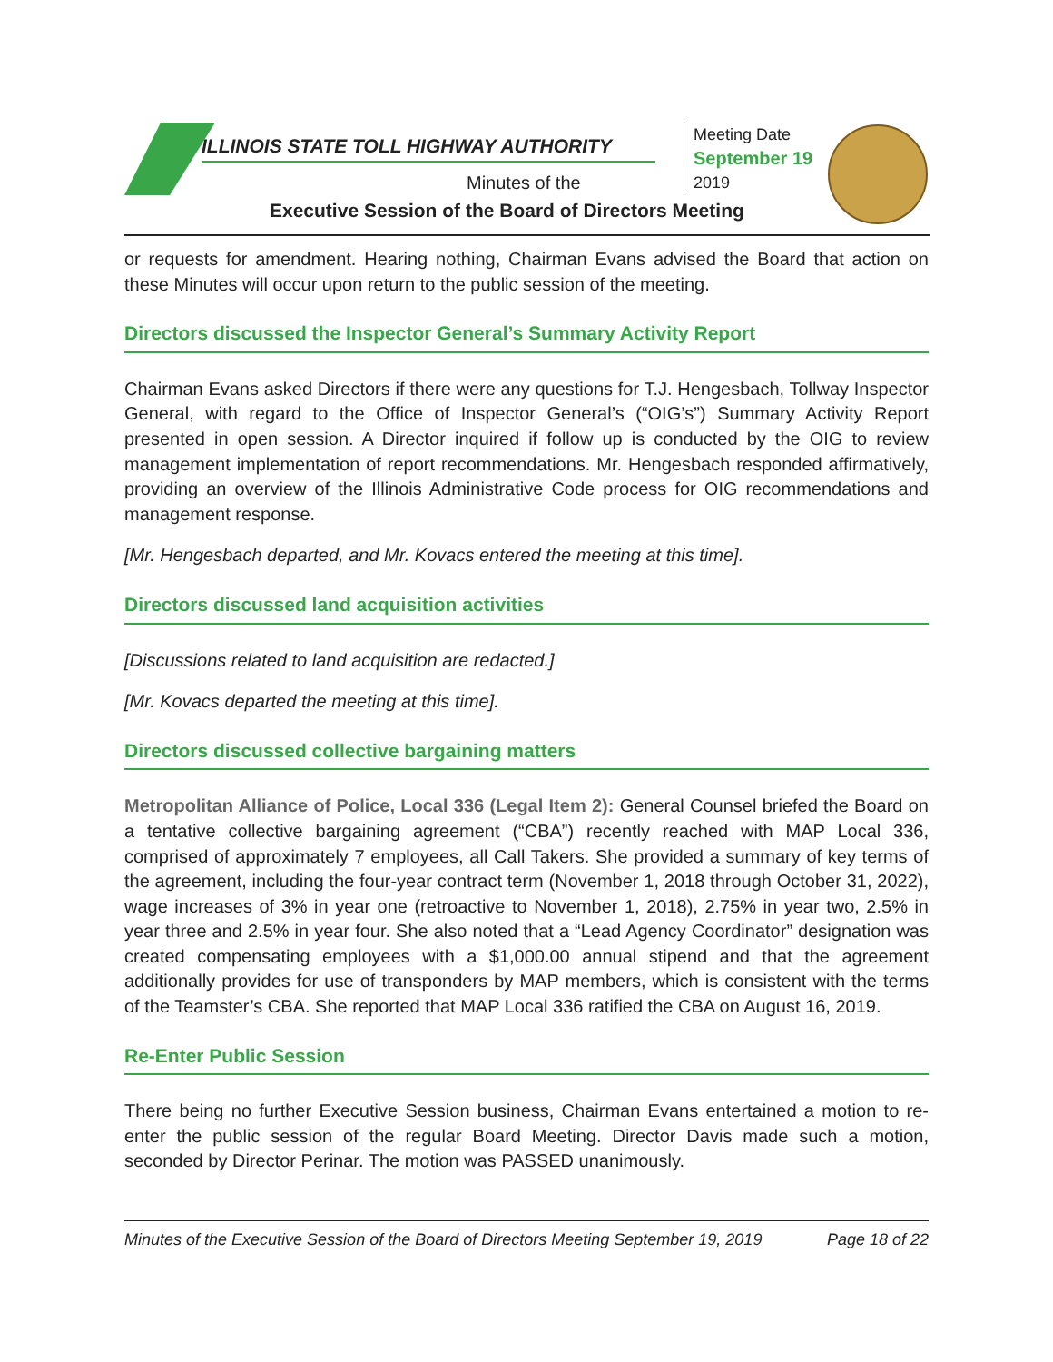ILLINOIS STATE TOLL HIGHWAY AUTHORITY
Minutes of the
Executive Session of the Board of Directors Meeting
Meeting Date
September 19
2019
or requests for amendment. Hearing nothing, Chairman Evans advised the Board that action on these Minutes will occur upon return to the public session of the meeting.
Directors discussed the Inspector General’s Summary Activity Report
Chairman Evans asked Directors if there were any questions for T.J. Hengesbach, Tollway Inspector General, with regard to the Office of Inspector General’s (“OIG’s”) Summary Activity Report presented in open session. A Director inquired if follow up is conducted by the OIG to review management implementation of report recommendations. Mr. Hengesbach responded affirmatively, providing an overview of the Illinois Administrative Code process for OIG recommendations and management response.
[Mr. Hengesbach departed, and Mr. Kovacs entered the meeting at this time].
Directors discussed land acquisition activities
[Discussions related to land acquisition are redacted.]
[Mr. Kovacs departed the meeting at this time].
Directors discussed collective bargaining matters
Metropolitan Alliance of Police, Local 336 (Legal Item 2): General Counsel briefed the Board on a tentative collective bargaining agreement (“CBA”) recently reached with MAP Local 336, comprised of approximately 7 employees, all Call Takers. She provided a summary of key terms of the agreement, including the four-year contract term (November 1, 2018 through October 31, 2022), wage increases of 3% in year one (retroactive to November 1, 2018), 2.75% in year two, 2.5% in year three and 2.5% in year four. She also noted that a “Lead Agency Coordinator” designation was created compensating employees with a $1,000.00 annual stipend and that the agreement additionally provides for use of transponders by MAP members, which is consistent with the terms of the Teamster’s CBA. She reported that MAP Local 336 ratified the CBA on August 16, 2019.
Re-Enter Public Session
There being no further Executive Session business, Chairman Evans entertained a motion to re-enter the public session of the regular Board Meeting. Director Davis made such a motion, seconded by Director Perinar. The motion was PASSED unanimously.
Minutes of the Executive Session of the Board of Directors Meeting September 19, 2019 Page 18 of 22